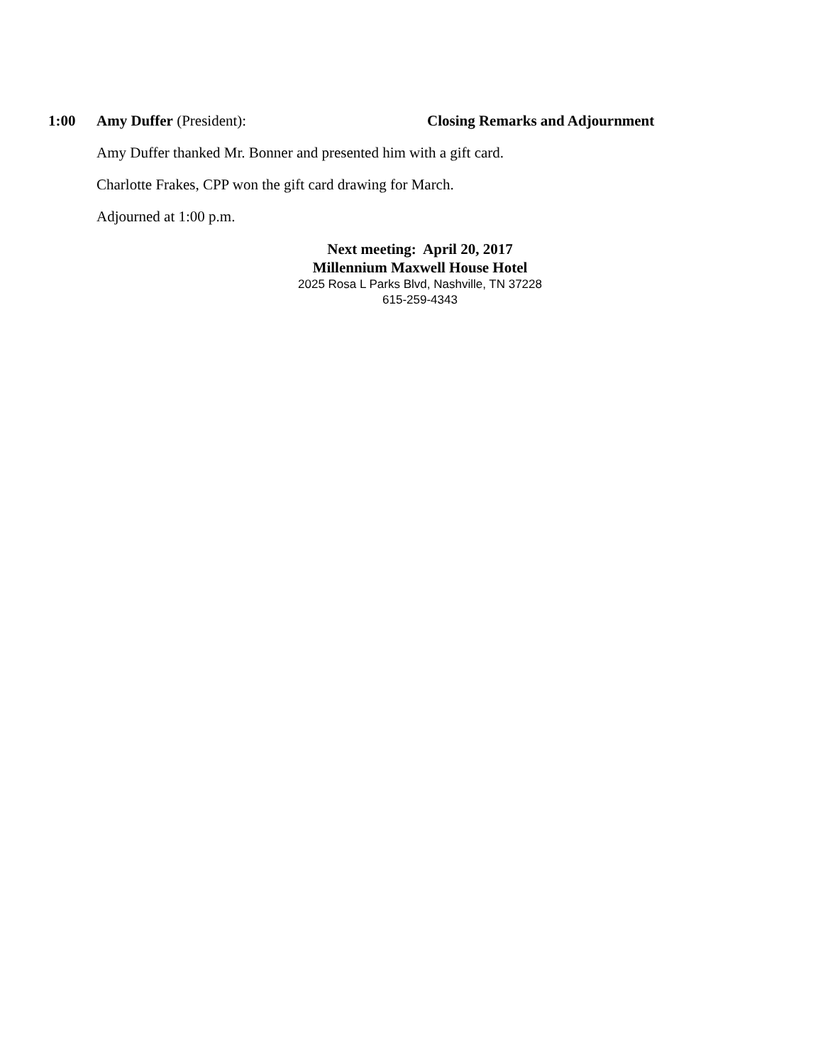1:00 Amy Duffer (President): Closing Remarks and Adjournment
Amy Duffer thanked Mr. Bonner and presented him with a gift card.
Charlotte Frakes, CPP won the gift card drawing for March.
Adjourned at 1:00 p.m.
Next meeting: April 20, 2017
Millennium Maxwell House Hotel
2025 Rosa L Parks Blvd, Nashville, TN 37228
615-259-4343